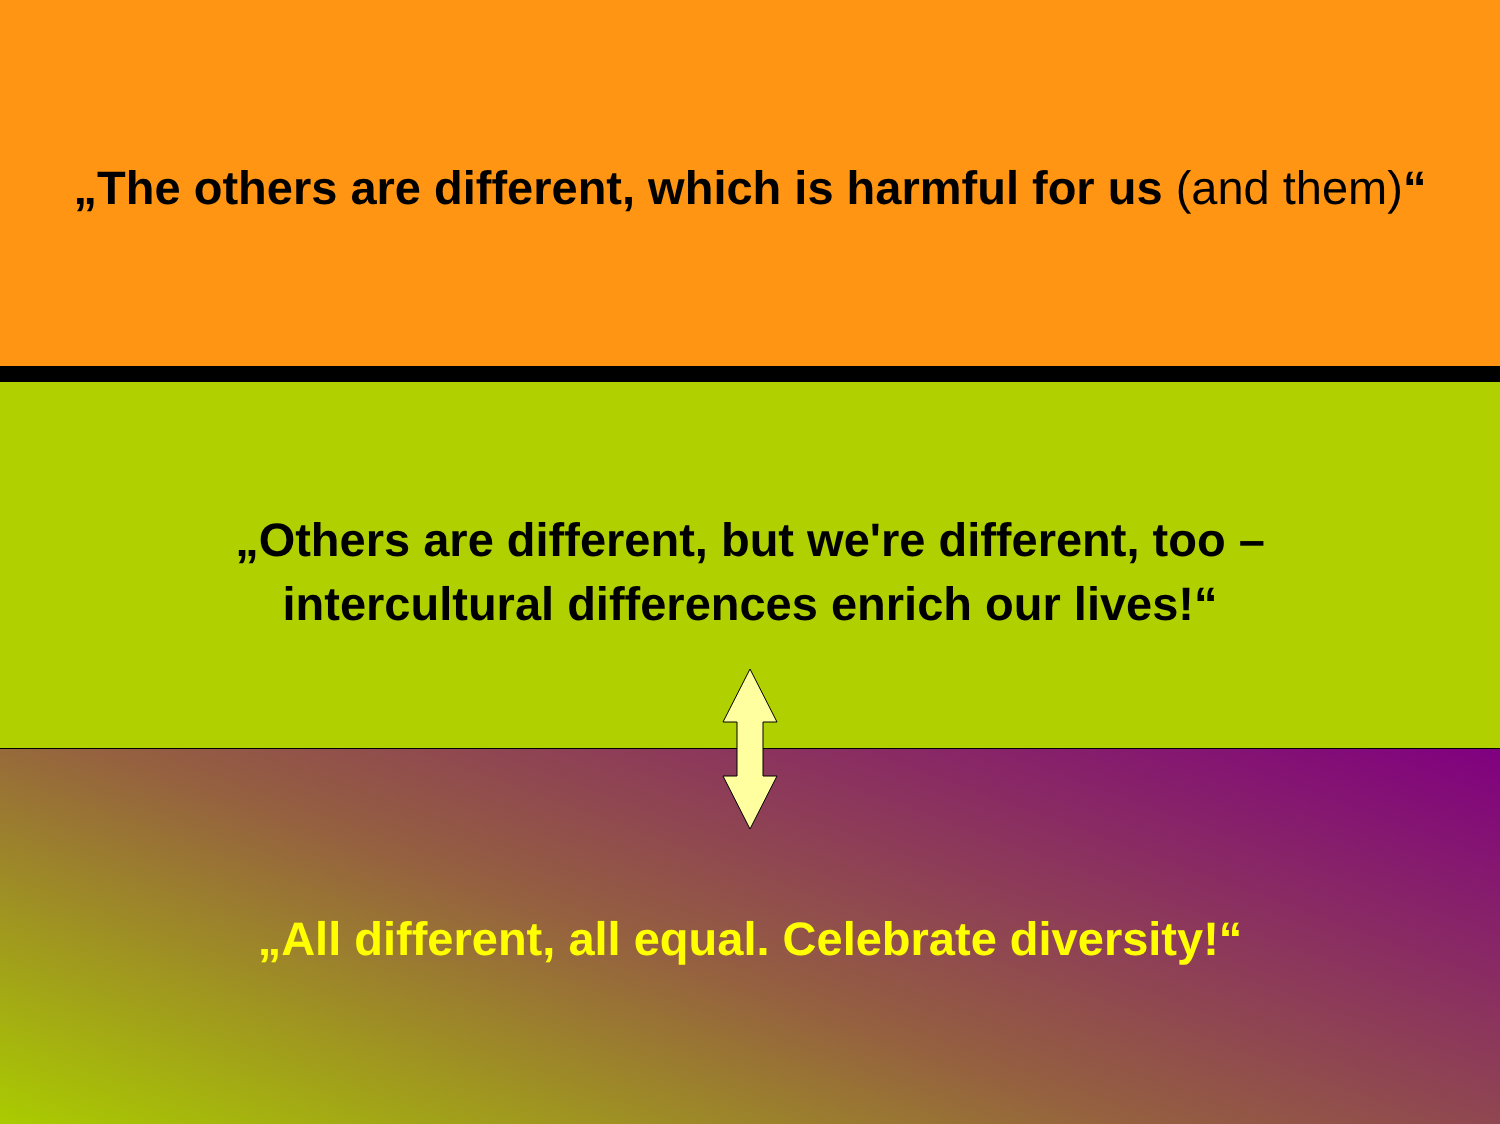„The others are different, which is harmful for us (and them)“
„Others are different, but we're different, too –
intercultural differences enrich our lives!“
„All different, all equal. Celebrate diversity!“